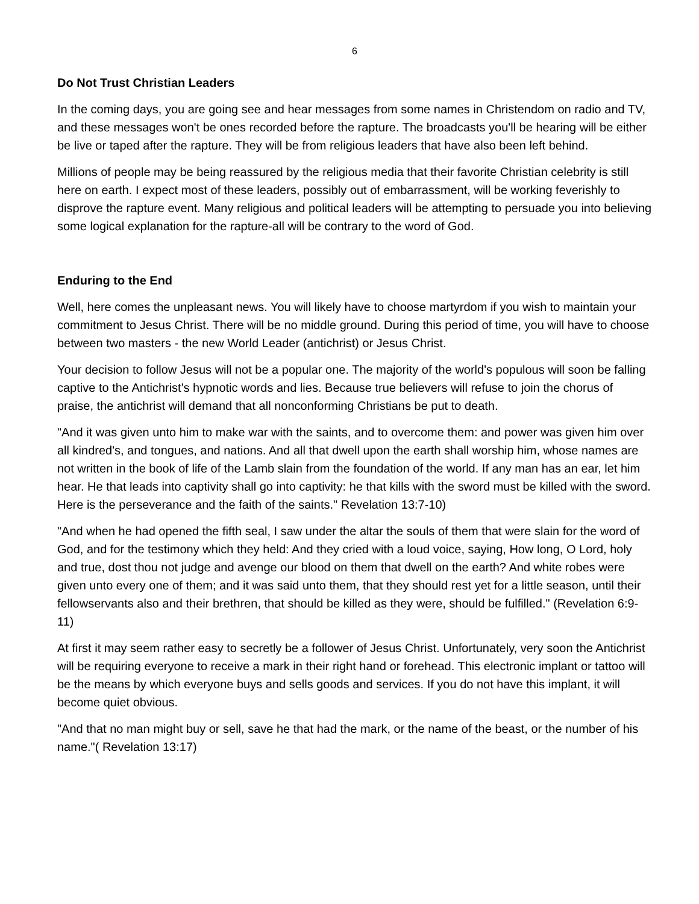6
Do Not Trust Christian Leaders
In the coming days, you are going see and hear messages from some names in Christendom on radio and TV, and these messages won't be ones recorded before the rapture. The broadcasts you'll be hearing will be either be live or taped after the rapture. They will be from religious leaders that have also been left behind.
Millions of people may be being reassured by the religious media that their favorite Christian celebrity is still here on earth. I expect most of these leaders, possibly out of embarrassment, will be working feverishly to disprove the rapture event. Many religious and political leaders will be attempting to persuade you into believing some logical explanation for the rapture-all will be contrary to the word of God.
Enduring to the End
Well, here comes the unpleasant news. You will likely have to choose martyrdom if you wish to maintain your commitment to Jesus Christ. There will be no middle ground. During this period of time, you will have to choose between two masters - the new World Leader (antichrist) or Jesus Christ.
Your decision to follow Jesus will not be a popular one. The majority of the world's populous will soon be falling captive to the Antichrist's hypnotic words and lies. Because true believers will refuse to join the chorus of praise, the antichrist will demand that all nonconforming Christians be put to death.
"And it was given unto him to make war with the saints, and to overcome them: and power was given him over all kindred's, and tongues, and nations. And all that dwell upon the earth shall worship him, whose names are not written in the book of life of the Lamb slain from the foundation of the world. If any man has an ear, let him hear. He that leads into captivity shall go into captivity: he that kills with the sword must be killed with the sword. Here is the perseverance and the faith of the saints." Revelation 13:7-10)
"And when he had opened the fifth seal, I saw under the altar the souls of them that were slain for the word of God, and for the testimony which they held: And they cried with a loud voice, saying, How long, O Lord, holy and true, dost thou not judge and avenge our blood on them that dwell on the earth? And white robes were given unto every one of them; and it was said unto them, that they should rest yet for a little season, until their fellowservants also and their brethren, that should be killed as they were, should be fulfilled." (Revelation 6:9-11)
At first it may seem rather easy to secretly be a follower of Jesus Christ. Unfortunately, very soon the Antichrist will be requiring everyone to receive a mark in their right hand or forehead. This electronic implant or tattoo will be the means by which everyone buys and sells goods and services. If you do not have this implant, it will become quiet obvious.
"And that no man might buy or sell, save he that had the mark, or the name of the beast, or the number of his name."( Revelation 13:17)